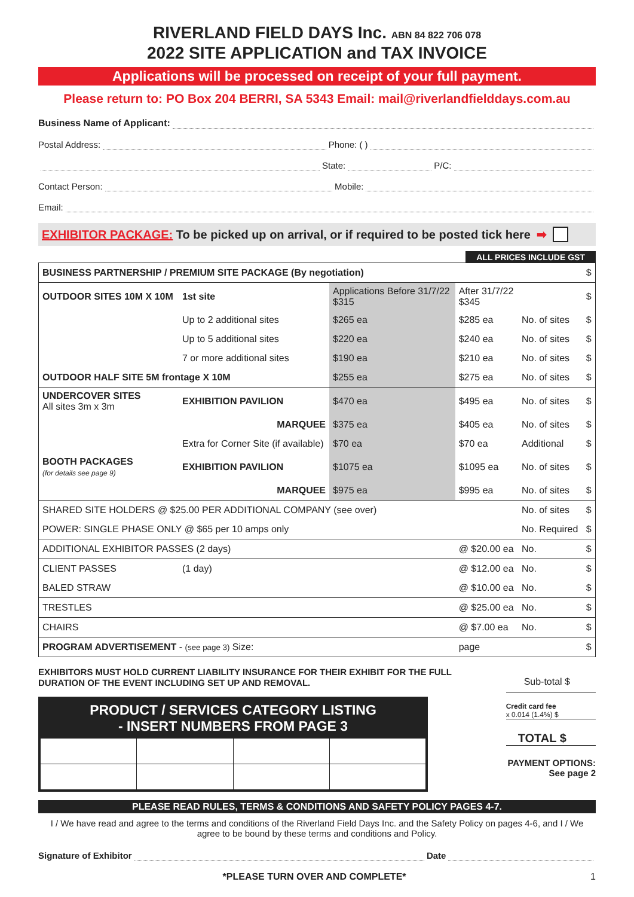RIVERLAND FIELD DAYS Inc. ABN 84 822 706 078
2022 SITE APPLICATION and TAX INVOICE
Applications will be processed on receipt of your full payment.
Please return to: PO Box 204 BERRI, SA 5343 Email: mail@riverlandfielddays.com.au
Business Name of Applicant:
Postal Address: Phone: ( )
State: P/C:
Contact Person: Mobile:
Email:
EXHIBITOR PACKAGE: To be picked up on arrival, or if required to be posted tick here ➡
ALL PRICES INCLUDE GST
| BUSINESS PARTNERSHIP / PREMIUM SITE PACKAGE (By negotiation) | | | | | $ |
| OUTDOOR SITES 10M X 10M | 1st site | Applications Before 31/7/22 $315 | After 31/7/22 $345 | | $ |
| | Up to 2 additional sites | $265 ea | $285 ea | No. of sites | $ |
| | Up to 5 additional sites | $220 ea | $240 ea | No. of sites | $ |
| | 7 or more additional sites | $190 ea | $210 ea | No. of sites | $ |
| OUTDOOR HALF SITE 5M frontage X 10M | | $255 ea | $275 ea | No. of sites | $ |
| UNDERCOVER SITES All sites 3m x 3m | EXHIBITION PAVILION | $470 ea | $495 ea | No. of sites | $ |
| | MARQUEE | $375 ea | $405 ea | No. of sites | $ |
| | Extra for Corner Site (if available) | $70 ea | $70 ea | Additional | $ |
| BOOTH PACKAGES (for details see page 9) | EXHIBITION PAVILION | $1075 ea | $1095 ea | No. of sites | $ |
| | MARQUEE | $975 ea | $995 ea | No. of sites | $ |
| SHARED SITE HOLDERS @ $25.00 PER ADDITIONAL COMPANY (see over) | | | | No. of sites | $ |
| POWER: SINGLE PHASE ONLY @ $65 per 10 amps only | | | | No. Required | $ |
| ADDITIONAL EXHIBITOR PASSES (2 days) | | | @ $20.00 ea | No. | $ |
| CLIENT PASSES | (1 day) | | @ $12.00 ea | No. | $ |
| BALED STRAW | | | @ $10.00 ea | No. | $ |
| TRESTLES | | | @ $25.00 ea | No. | $ |
| CHAIRS | | | @ $7.00 ea | No. | $ |
| PROGRAM ADVERTISEMENT - (see page 3) Size: | | | page | | $ |
EXHIBITORS MUST HOLD CURRENT LIABILITY INSURANCE FOR THEIR EXHIBIT FOR THE FULL DURATION OF THE EVENT INCLUDING SET UP AND REMOVAL.
PRODUCT / SERVICES CATEGORY LISTING
- INSERT NUMBERS FROM PAGE 3
Sub-total $
Credit card fee
x 0.014 (1.4%) $
TOTAL $
PAYMENT OPTIONS: See page 2
PLEASE READ RULES, TERMS & CONDITIONS AND SAFETY POLICY PAGES 4-7.
I / We have read and agree to the terms and conditions of the Riverland Field Days Inc. and the Safety Policy on pages 4-6, and I / We agree to be bound by these terms and conditions and Policy.
Signature of Exhibitor Date
*PLEASE TURN OVER AND COMPLETE* 1